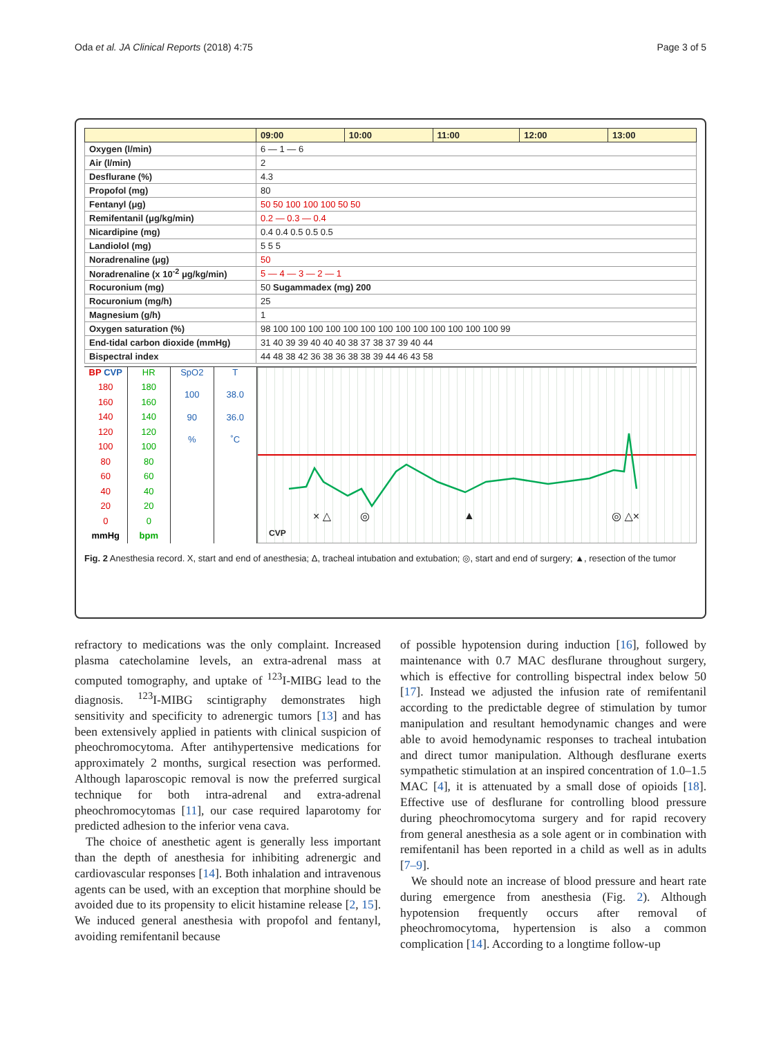Oda et al. JA Clinical Reports (2018) 4:75 Page 3 of 5
| | 09:00 | 10:00 | 11:00 | 12:00 | 13:00 |
| Oxygen (l/min) | 6 — 1 — 6 | | | | |
| Air (l/min) | 2 | | | | |
| Desflurane (%) | 4.3 | | | | |
| Propofol (mg) | 80 | | | | |
| Fentanyl (μg) | 50 50 100 100 100 50 50 | | | | |
| Remifentanil (μg/kg/min) | 0.2 — 0.3 — 0.4 | | | | |
| Nicardipine (mg) | 0.4 0.4 0.5 0.5 0.5 | | | | |
| Landiolol (mg) | 5 5 5 | | | | |
| Noradrenaline (μg) | 50 | | | | |
| Noradrenaline (x 10<sup>-2</sup> μg/kg/min) | 5 — 4 — 3 — 2 — 1 | | | | |
| Rocuronium (mg) | 50 Sugammadex (mg) 200 | | | | |
| Rocuronium (mg/h) | 25 | | | | |
| Magnesium (g/h) | 1 | | | | |
| Oxygen saturation (%) | 98 100 100 100 100 100 100 100 100 100 100 100 100 100 99 | | | | |
| End-tidal carbon dioxide (mmHg) | 31 40 39 39 40 40 40 38 37 38 37 39 40 44 | | | | |
| Bispectral index | 44 48 38 42 36 38 36 38 38 39 44 46 43 58 | | | | |
BP CVP
180
160
140
120
100
80
60
40
20
0
mmHg
HR
180
160
140
120
100
80
60
40
20
0
bpm
SpO2
100
90%
T
38.0
36.0
˚C
× △ ◎ ▲ ◎ △×
CVP
Fig. 2 Anesthesia record. X, start and end of anesthesia; Δ, tracheal intubation and extubation; ◎, start and end of surgery; ▲, resection of the tumor
refractory to medications was the only complaint. Increased plasma catecholamine levels, an extra-adrenal mass at computed tomography, and uptake of <sup>123</sup>I-MIBG lead to the diagnosis. <sup>123</sup>I-MIBG scintigraphy demonstrates high sensitivity and specificity to adrenergic tumors [13] and has been extensively applied in patients with clinical suspicion of pheochromocytoma. After antihypertensive medications for approximately 2 months, surgical resection was performed. Although laparoscopic removal is now the preferred surgical technique for both intra-adrenal and extra-adrenal pheochromocytomas [11], our case required laparotomy for predicted adhesion to the inferior vena cava.
The choice of anesthetic agent is generally less important than the depth of anesthesia for inhibiting adrenergic and cardiovascular responses [14]. Both inhalation and intravenous agents can be used, with an exception that morphine should be avoided due to its propensity to elicit histamine release [2, 15]. We induced general anesthesia with propofol and fentanyl, avoiding remifentanil because
of possible hypotension during induction [16], followed by maintenance with 0.7 MAC desflurane throughout surgery, which is effective for controlling bispectral index below 50 [17]. Instead we adjusted the infusion rate of remifentanil according to the predictable degree of stimulation by tumor manipulation and resultant hemodynamic changes and were able to avoid hemodynamic responses to tracheal intubation and direct tumor manipulation. Although desflurane exerts sympathetic stimulation at an inspired concentration of 1.0–1.5 MAC [4], it is attenuated by a small dose of opioids [18]. Effective use of desflurane for controlling blood pressure during pheochromocytoma surgery and for rapid recovery from general anesthesia as a sole agent or in combination with remifentanil has been reported in a child as well as in adults [7–9].
We should note an increase of blood pressure and heart rate during emergence from anesthesia (Fig. 2). Although hypotension frequently occurs after removal of pheochromocytoma, hypertension is also a common complication [14]. According to a longtime follow-up